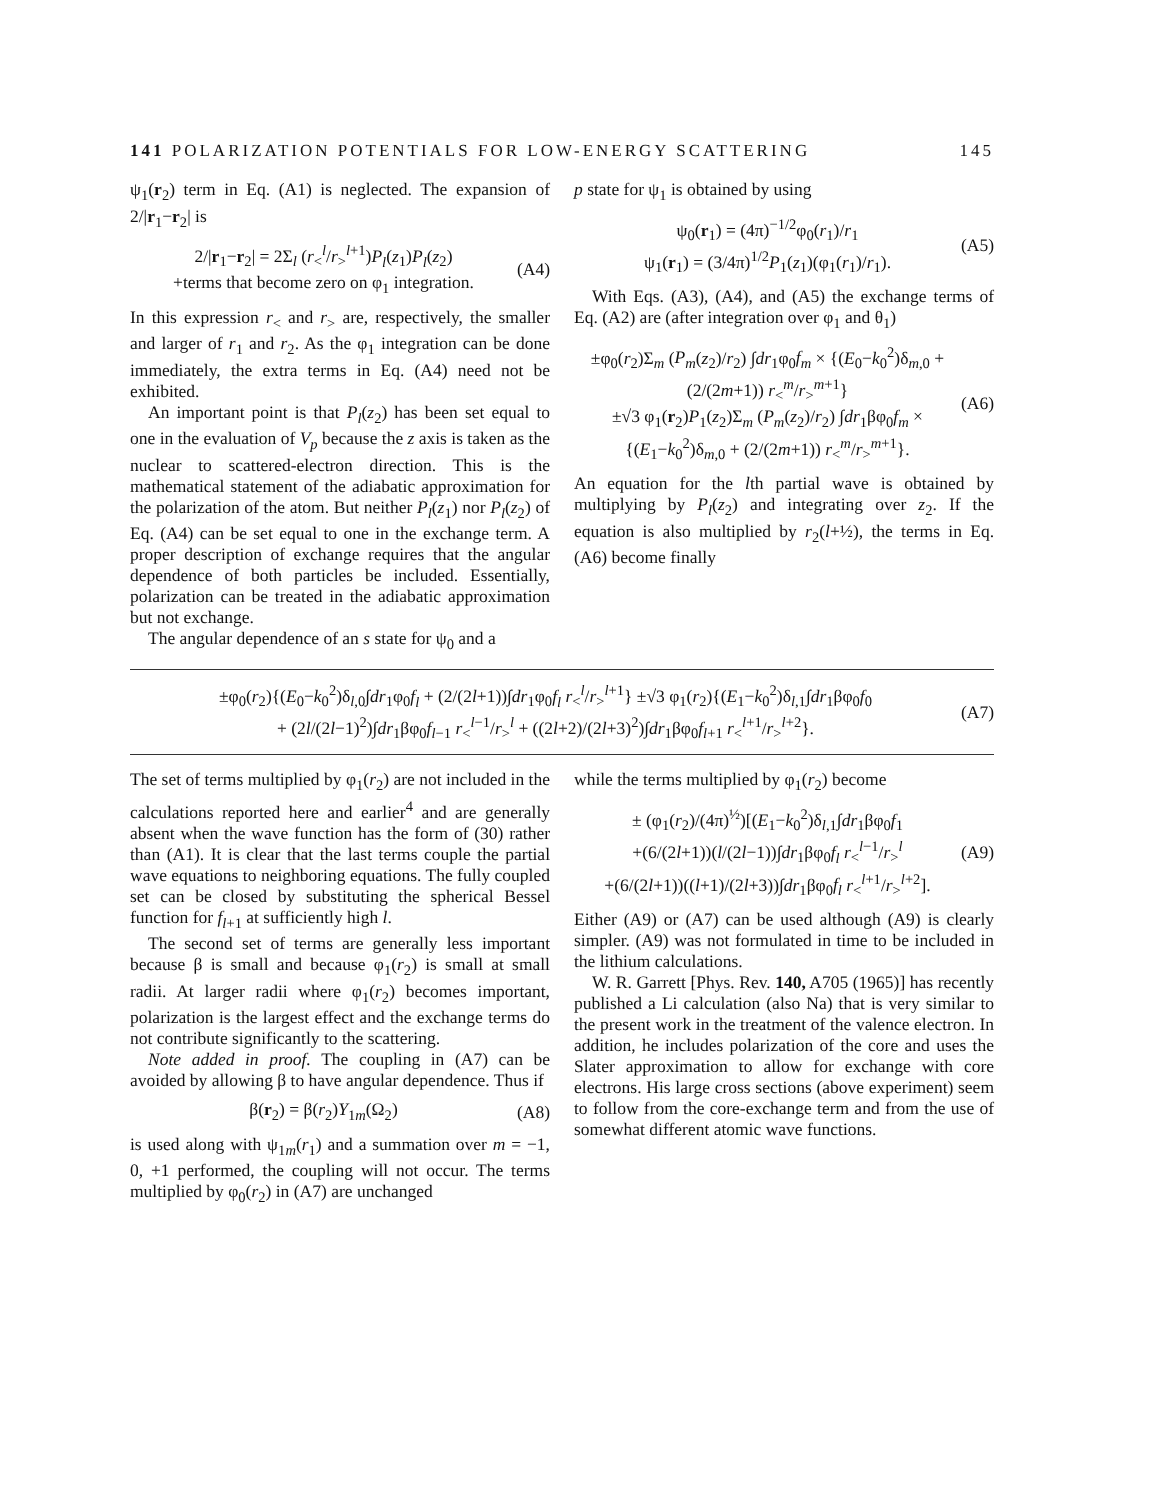141 POLARIZATION POTENTIALS FOR LOW-ENERGY SCATTERING 145
ψ<sub>1</sub>(r<sub>2</sub>) term in Eq. (A1) is neglected. The expansion of 2/|r<sub>1</sub>−r<sub>2</sub>| is
2/|r<sub>1</sub>−r<sub>2</sub>| = 2Σ<sub>l</sub> (r<sub><</sub><sup>l</sup>/r<sub>></sub><sup>l+1</sup>)P<sub>l</sub>(z<sub>1</sub>)P<sub>l</sub>(z<sub>2</sub>)
+terms that become zero on φ<sub>1</sub> integration. (A4)
In this expression r<sub><</sub> and r<sub>></sub> are, respectively, the smaller and larger of r<sub>1</sub> and r<sub>2</sub>. As the φ<sub>1</sub> integration can be done immediately, the extra terms in Eq. (A4) need not be exhibited.
An important point is that P<sub>l</sub>(z<sub>2</sub>) has been set equal to one in the evaluation of V<sub>p</sub> because the z axis is taken as the nuclear to scattered-electron direction. This is the mathematical statement of the adiabatic approximation for the polarization of the atom. But neither P<sub>l</sub>(z<sub>1</sub>) nor P<sub>l</sub>(z<sub>2</sub>) of Eq. (A4) can be set equal to one in the exchange term. A proper description of exchange requires that the angular dependence of both particles be included. Essentially, polarization can be treated in the adiabatic approximation but not exchange.
The angular dependence of an s state for ψ<sub>0</sub> and a
p state for ψ<sub>1</sub> is obtained by using
ψ<sub>0</sub>(r<sub>1</sub>) = (4π)<sup>−1/2</sup>φ<sub>0</sub>(r<sub>1</sub>)/r<sub>1</sub>
ψ<sub>1</sub>(r<sub>1</sub>) = (3/4π)<sup>1/2</sup>P<sub>1</sub>(z<sub>1</sub>)(φ<sub>1</sub>(r<sub>1</sub>)/r<sub>1</sub>). (A5)
With Eqs. (A3), (A4), and (A5) the exchange terms of Eq. (A2) are (after integration over φ<sub>1</sub> and θ<sub>1</sub>)
±φ<sub>0</sub>(r<sub>2</sub>)Σ<sub>m</sub> (P<sub>m</sub>(z<sub>2</sub>)/r<sub>2</sub>) ∫dr<sub>1</sub>φ<sub>0</sub>f<sub>m</sub> × {(E<sub>0</sub>−k<sub>0</sub><sup>2</sup>)δ<sub>m,0</sub> + (2/(2m+1)) r<sub><</sub><sup>m</sup>/r<sub>></sub><sup>m+1</sup>}
±√3 φ<sub>1</sub>(r<sub>2</sub>)P<sub>1</sub>(z<sub>2</sub>)Σ<sub>m</sub> (P<sub>m</sub>(z<sub>2</sub>)/r<sub>2</sub>) ∫dr<sub>1</sub>βφ<sub>0</sub>f<sub>m</sub> × {(E<sub>1</sub>−k<sub>0</sub><sup>2</sup>)δ<sub>m,0</sub> + (2/(2m+1)) r<sub><</sub><sup>m</sup>/r<sub>></sub><sup>m+1</sup>}. (A6)
An equation for the lth partial wave is obtained by multiplying by P<sub>l</sub>(z<sub>2</sub>) and integrating over z<sub>2</sub>. If the equation is also multiplied by r<sub>2</sub>(l+½), the terms in Eq. (A6) become finally
±φ<sub>0</sub>(r<sub>2</sub>){(E<sub>0</sub>−k<sub>0</sub><sup>2</sup>)δ<sub>l,0</sub>∫dr<sub>1</sub>φ<sub>0</sub>f<sub>l</sub> + (2/(2l+1))∫dr<sub>1</sub>φ<sub>0</sub>f<sub>l</sub> r<sub><</sub><sup>l</sup>/r<sub>></sub><sup>l+1</sup>} ±√3 φ<sub>1</sub>(r<sub>2</sub>){(E<sub>1</sub>−k<sub>0</sub><sup>2</sup>)δ<sub>l,1</sub>∫dr<sub>1</sub>βφ<sub>0</sub>f<sub>0</sub>
+ (2l/(2l−1)<sup>2</sup>)∫dr<sub>1</sub>βφ<sub>0</sub>f<sub>l−1</sub> r<sub><</sub><sup>l−1</sup>/r<sub>></sub><sup>l</sup> + ((2l+2)/(2l+3)<sup>2</sup>)∫dr<sub>1</sub>βφ<sub>0</sub>f<sub>l+1</sub> r<sub><</sub><sup>l+1</sup>/r<sub>></sub><sup>l+2</sup>}. (A7)
The set of terms multiplied by φ<sub>1</sub>(r<sub>2</sub>) are not included in the calculations reported here and earlier<sup>4</sup> and are generally absent when the wave function has the form of (30) rather than (A1). It is clear that the last terms couple the partial wave equations to neighboring equations. The fully coupled set can be closed by substituting the spherical Bessel function for f<sub>l+1</sub> at sufficiently high l.
The second set of terms are generally less important because β is small and because φ<sub>1</sub>(r<sub>2</sub>) is small at small radii. At larger radii where φ<sub>1</sub>(r<sub>2</sub>) becomes important, polarization is the largest effect and the exchange terms do not contribute significantly to the scattering.
Note added in proof. The coupling in (A7) can be avoided by allowing β to have angular dependence. Thus if
β(r<sub>2</sub>) = β(r<sub>2</sub>)Y<sub>1m</sub>(Ω<sub>2</sub>) (A8)
is used along with ψ<sub>1m</sub>(r<sub>1</sub>) and a summation over m = −1, 0, +1 performed, the coupling will not occur. The terms multiplied by φ<sub>0</sub>(r<sub>2</sub>) in (A7) are unchanged
while the terms multiplied by φ<sub>1</sub>(r<sub>2</sub>) become
± (φ<sub>1</sub>(r<sub>2</sub>)/(4π)<sup>½</sup>)[(E<sub>1</sub>−k<sub>0</sub><sup>2</sup>)δ<sub>l,1</sub>∫dr<sub>1</sub>βφ<sub>0</sub>f<sub>1</sub>
+(6/(2l+1))(l/(2l−1))∫dr<sub>1</sub>βφ<sub>0</sub>f<sub>l</sub> r<sub><</sub><sup>l−1</sup>/r<sub>></sub><sup>l</sup>
+(6/(2l+1))((l+1)/(2l+3))∫dr<sub>1</sub>βφ<sub>0</sub>f<sub>l</sub> r<sub><</sub><sup>l+1</sup>/r<sub>></sub><sup>l+2</sup>]. (A9)
Either (A9) or (A7) can be used although (A9) is clearly simpler. (A9) was not formulated in time to be included in the lithium calculations.
W. R. Garrett [Phys. Rev. 140, A705 (1965)] has recently published a Li calculation (also Na) that is very similar to the present work in the treatment of the valence electron. In addition, he includes polarization of the core and uses the Slater approximation to allow for exchange with core electrons. His large cross sections (above experiment) seem to follow from the core-exchange term and from the use of somewhat different atomic wave functions.